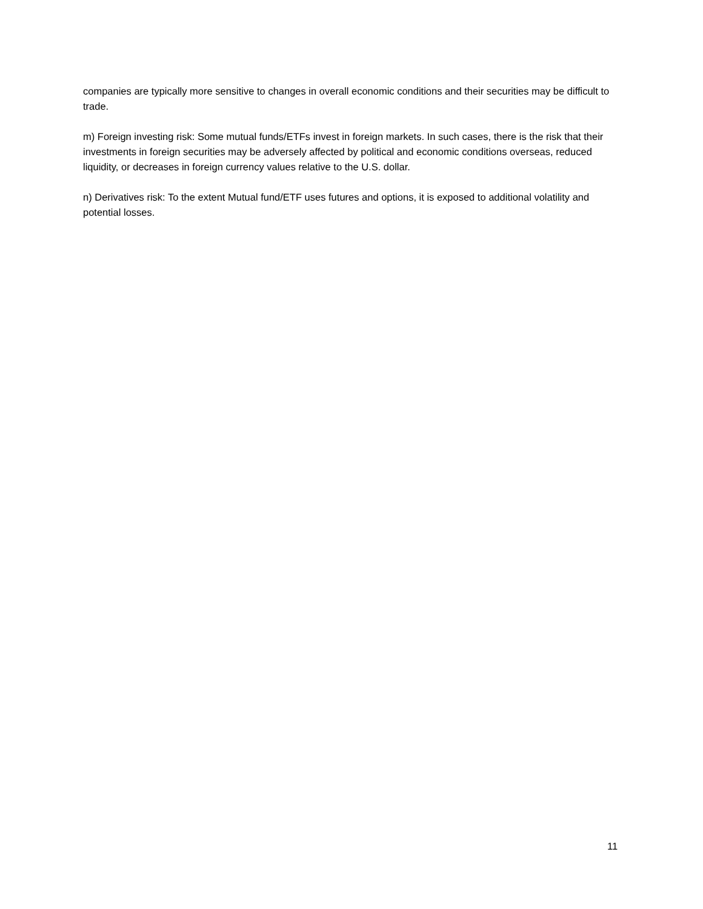companies are typically more sensitive to changes in overall economic conditions and their securities may be difficult to trade.
m) Foreign investing risk: Some mutual funds/ETFs invest in foreign markets. In such cases, there is the risk that their investments in foreign securities may be adversely affected by political and economic conditions overseas, reduced liquidity, or decreases in foreign currency values relative to the U.S. dollar.
n) Derivatives risk: To the extent Mutual fund/ETF uses futures and options, it is exposed to additional volatility and potential losses.
11